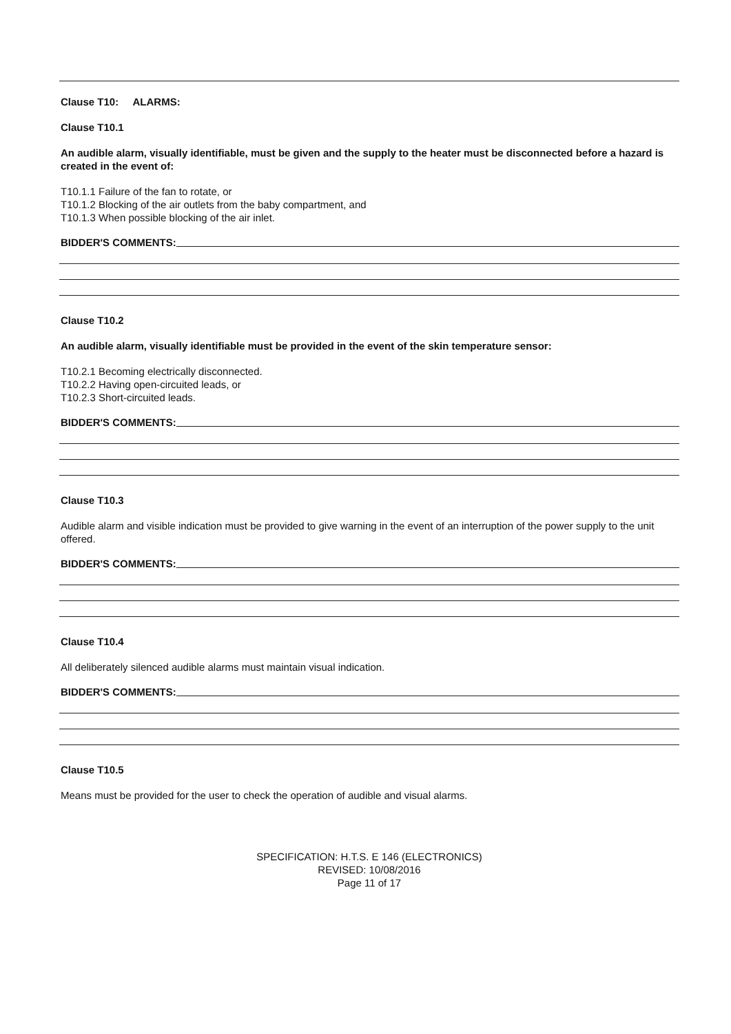Clause T10: ALARMS:
Clause T10.1
An audible alarm, visually identifiable, must be given and the supply to the heater must be disconnected before a hazard is created in the event of:
T10.1.1 Failure of the fan to rotate, or
T10.1.2 Blocking of the air outlets from the baby compartment, and
T10.1.3 When possible blocking of the air inlet.
BIDDER'S COMMENTS:
Clause T10.2
An audible alarm, visually identifiable must be provided in the event of the skin temperature sensor:
T10.2.1 Becoming electrically disconnected.
T10.2.2 Having open-circuited leads, or
T10.2.3 Short-circuited leads.
BIDDER'S COMMENTS:
Clause T10.3
Audible alarm and visible indication must be provided to give warning in the event of an interruption of the power supply to the unit offered.
BIDDER'S COMMENTS:
Clause T10.4
All deliberately silenced audible alarms must maintain visual indication.
BIDDER'S COMMENTS:
Clause T10.5
Means must be provided for the user to check the operation of audible and visual alarms.
SPECIFICATION: H.T.S. E 146 (ELECTRONICS)
REVISED: 10/08/2016
Page 11 of 17